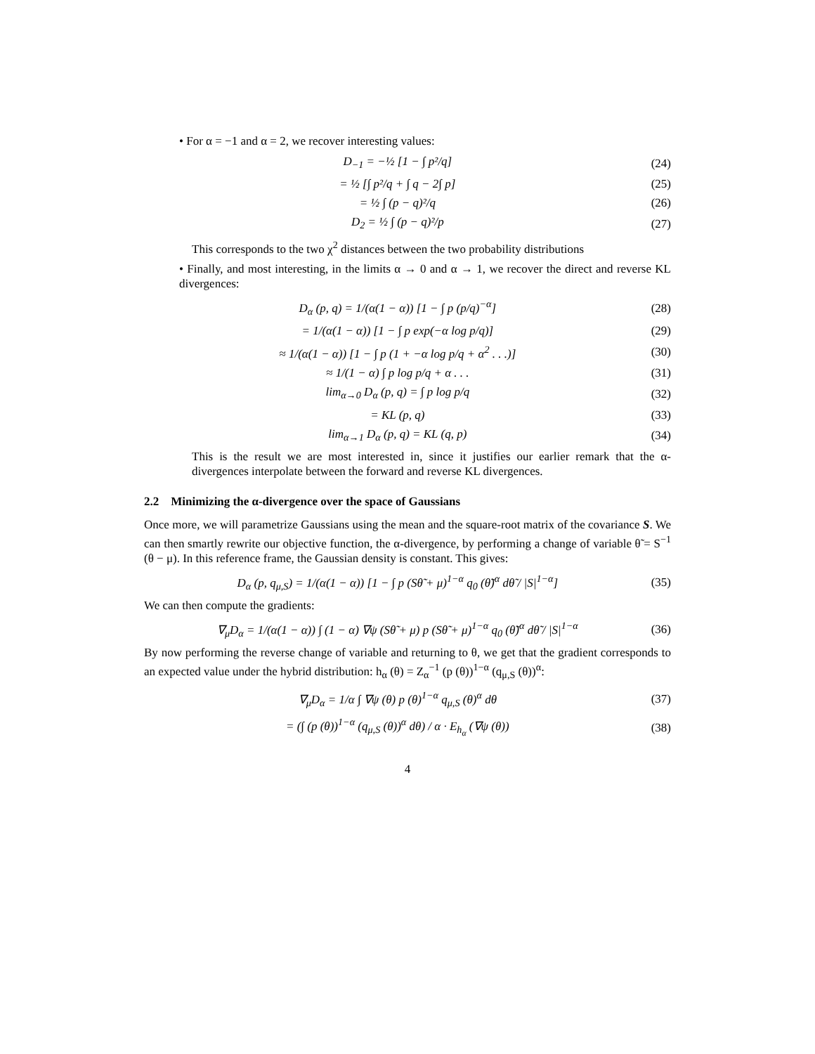• For α = −1 and α = 2, we recover interesting values:
D<sub>−1</sub> = −½ [1 − ∫ p²/q] (24)
= ½ [∫ p²/q + ∫ q − 2∫ p] (25)
= ½ ∫ (p − q)²/q (26)
D<sub>2</sub> = ½ ∫ (p − q)²/p (27)
This corresponds to the two χ<sup>2</sup> distances between the two probability distributions
• Finally, and most interesting, in the limits α → 0 and α → 1, we recover the direct and reverse KL divergences:
D<sub>α</sub> (p, q) = 1/(α(1 − α)) [1 − ∫ p (p/q)<sup>−α</sup>] (28)
= 1/(α(1 − α)) [1 − ∫ p exp(−α log p/q)] (29)
≈ 1/(α(1 − α)) [1 − ∫ p (1 + −α log p/q + α<sup>2</sup> . . .)] (30)
≈ 1/(1 − α) ∫ p log p/q + α . . . (31)
lim<sub>α→0</sub> D<sub>α</sub> (p, q) = ∫ p log p/q (32)
= KL (p, q) (33)
lim<sub>α→1</sub> D<sub>α</sub> (p, q) = KL (q, p) (34)
This is the result we are most interested in, since it justifies our earlier remark that the α-divergences interpolate between the forward and reverse KL divergences.
2.2 Minimizing the α-divergence over the space of Gaussians
Once more, we will parametrize Gaussians using the mean and the square-root matrix of the covariance S. We can then smartly rewrite our objective function, the α-divergence, by performing a change of variable θ̃ = S<sup>−1</sup> (θ − μ). In this reference frame, the Gaussian density is constant. This gives:
D<sub>α</sub> (p, q<sub>μ,S</sub>) = 1/(α(1 − α)) [1 − ∫ p (Sθ̃ + μ)<sup>1−α</sup> q<sub>0</sub> (θ̃)<sup>α</sup> dθ̃ / |S|<sup>1−α</sup>] (35)
We can then compute the gradients:
∇<sub>μ</sub>D<sub>α</sub> = 1/(α(1 − α)) ∫ (1 − α) ∇ψ (Sθ̃ + μ) p (Sθ̃ + μ)<sup>1−α</sup> q<sub>0</sub> (θ̃)<sup>α</sup> dθ̃ / |S|<sup>1−α</sup> (36)
By now performing the reverse change of variable and returning to θ, we get that the gradient corresponds to an expected value under the hybrid distribution: h<sub>α</sub> (θ) = Z<sub>α</sub><sup>−1</sup> (p (θ))<sup>1−α</sup> (q<sub>μ,S</sub> (θ))<sup>α</sup>:
∇<sub>μ</sub>D<sub>α</sub> = 1/α ∫ ∇ψ (θ) p (θ)<sup>1−α</sup> q<sub>μ,S</sub> (θ)<sup>α</sup> dθ (37)
= (∫ (p (θ))<sup>1−α</sup> (q<sub>μ,S</sub> (θ))<sup>α</sup> dθ) / α · E<sub>h<sub>α</sub></sub> (∇ψ (θ)) (38)
4